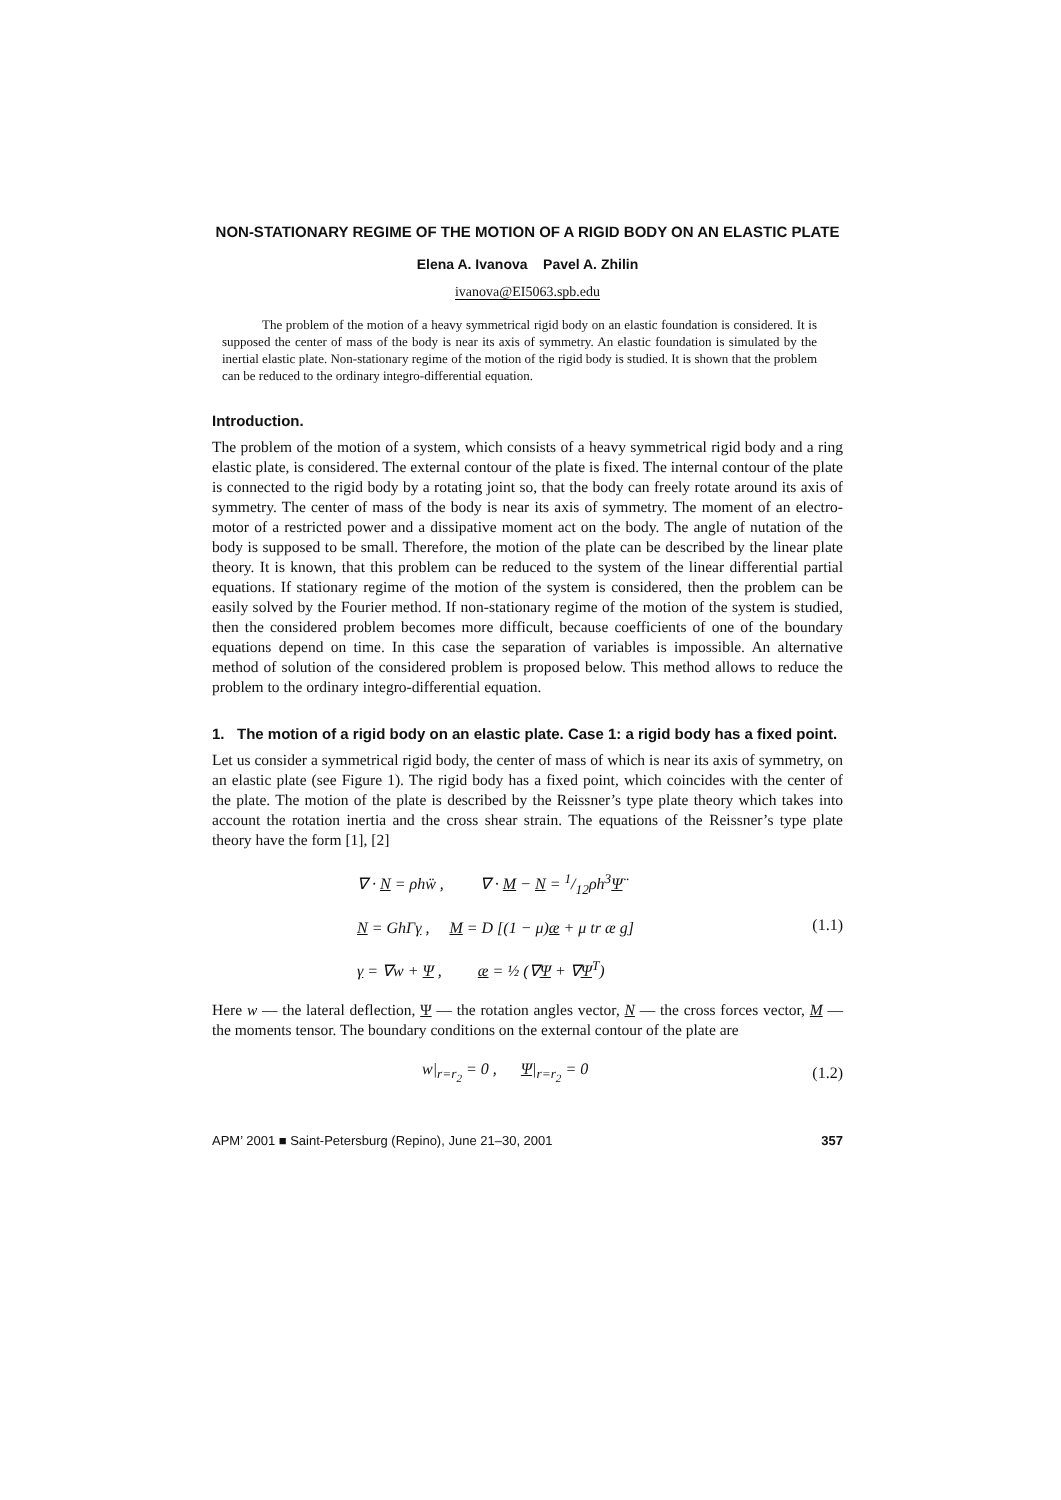NON-STATIONARY REGIME OF THE MOTION OF A RIGID BODY ON AN ELASTIC PLATE
Elena A. Ivanova Pavel A. Zhilin
ivanova@EI5063.spb.edu
The problem of the motion of a heavy symmetrical rigid body on an elastic foundation is considered. It is supposed the center of mass of the body is near its axis of symmetry. An elastic foundation is simulated by the inertial elastic plate. Non-stationary regime of the motion of the rigid body is studied. It is shown that the problem can be reduced to the ordinary integro-differential equation.
Introduction.
The problem of the motion of a system, which consists of a heavy symmetrical rigid body and a ring elastic plate, is considered. The external contour of the plate is fixed. The internal contour of the plate is connected to the rigid body by a rotating joint so, that the body can freely rotate around its axis of symmetry. The center of mass of the body is near its axis of symmetry. The moment of an electro-motor of a restricted power and a dissipative moment act on the body. The angle of nutation of the body is supposed to be small. Therefore, the motion of the plate can be described by the linear plate theory. It is known, that this problem can be reduced to the system of the linear differential partial equations. If stationary regime of the motion of the system is considered, then the problem can be easily solved by the Fourier method. If non-stationary regime of the motion of the system is studied, then the considered problem becomes more difficult, because coefficients of one of the boundary equations depend on time. In this case the separation of variables is impossible. An alternative method of solution of the considered problem is proposed below. This method allows to reduce the problem to the ordinary integro-differential equation.
1. The motion of a rigid body on an elastic plate. Case 1: a rigid body has a fixed point.
Let us consider a symmetrical rigid body, the center of mass of which is near its axis of symmetry, on an elastic plate (see Figure 1). The rigid body has a fixed point, which coincides with the center of the plate. The motion of the plate is described by the Reissner’s type plate theory which takes into account the rotation inertia and the cross shear strain. The equations of the Reissner’s type plate theory have the form [1], [2]
∇ · N = ρhẅ , ∇ · M − N = 1/12ρh<sup>3</sup>Ψ̈
N = GhΓγ , M = D [(1 − μ)æ + μ tr æ g]
γ = ∇w + Ψ , æ = ½ (∇Ψ + ∇Ψ<sup>T</sup>)
(1.1)
Here w — the lateral deflection, Ψ — the rotation angles vector, N — the cross forces vector, M — the moments tensor. The boundary conditions on the external contour of the plate are
w|<sub>r=r<sub>2</sub></sub> = 0 , Ψ|<sub>r=r<sub>2</sub></sub> = 0
(1.2)
APM’ 2001 ■ Saint-Petersburg (Repino), June 21–30, 2001 357